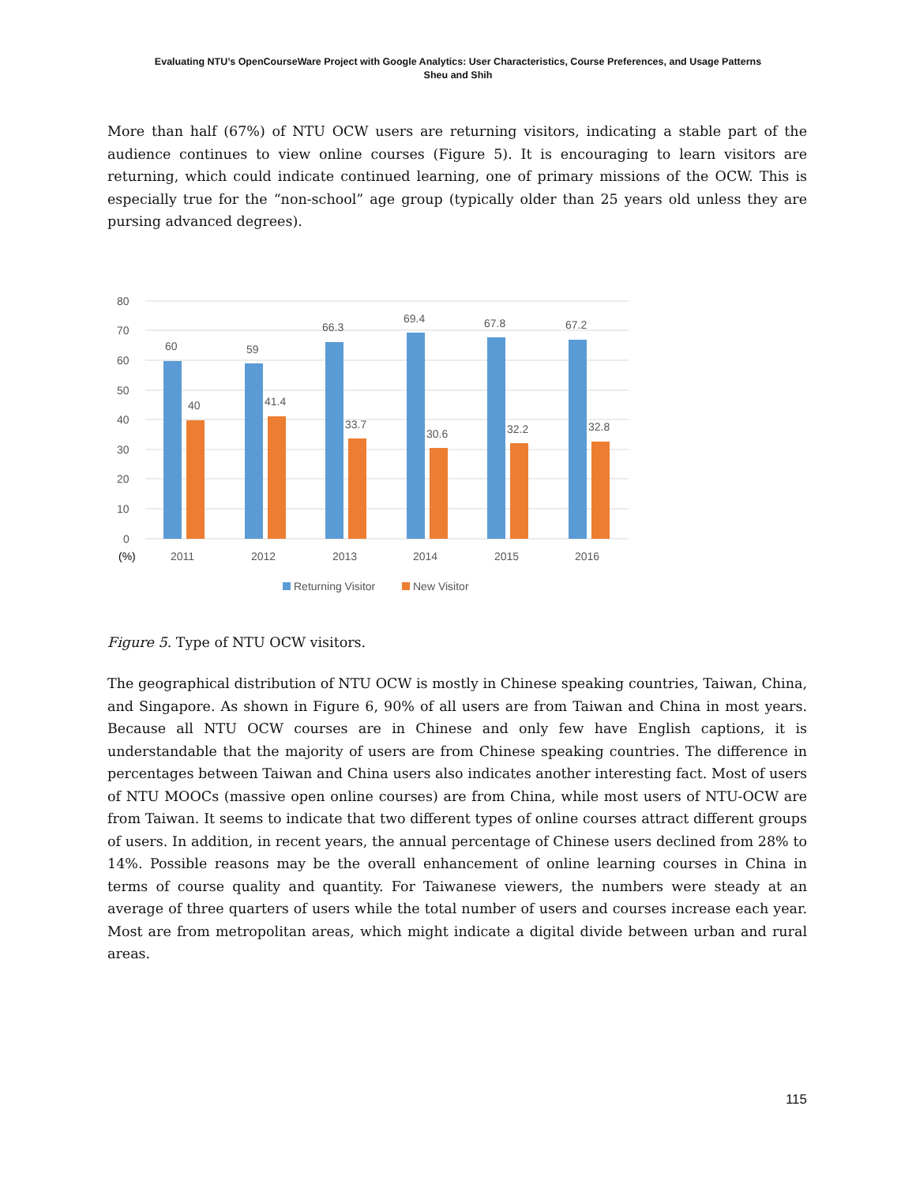Evaluating NTU’s OpenCourseWare Project with Google Analytics: User Characteristics, Course Preferences, and Usage Patterns
Sheu and Shih
More than half (67%) of NTU OCW users are returning visitors, indicating a stable part of the audience continues to view online courses (Figure 5). It is encouraging to learn visitors are returning, which could indicate continued learning, one of primary missions of the OCW. This is especially true for the “non-school” age group (typically older than 25 years old unless they are pursing advanced degrees).
80
70
60
50
40
30
20
10
0
(%)
60
59
66.3
69.4
67.8
67.2
40
41.4
33.7
30.6
32.2
32.8
2011
2012
2013
2014
2015
2016
Returning Visitor
New Visitor
Figure 5. Type of NTU OCW visitors.
The geographical distribution of NTU OCW is mostly in Chinese speaking countries, Taiwan, China, and Singapore. As shown in Figure 6, 90% of all users are from Taiwan and China in most years. Because all NTU OCW courses are in Chinese and only few have English captions, it is understandable that the majority of users are from Chinese speaking countries. The difference in percentages between Taiwan and China users also indicates another interesting fact. Most of users of NTU MOOCs (massive open online courses) are from China, while most users of NTU-OCW are from Taiwan. It seems to indicate that two different types of online courses attract different groups of users. In addition, in recent years, the annual percentage of Chinese users declined from 28% to 14%. Possible reasons may be the overall enhancement of online learning courses in China in terms of course quality and quantity. For Taiwanese viewers, the numbers were steady at an average of three quarters of users while the total number of users and courses increase each year. Most are from metropolitan areas, which might indicate a digital divide between urban and rural areas.
115